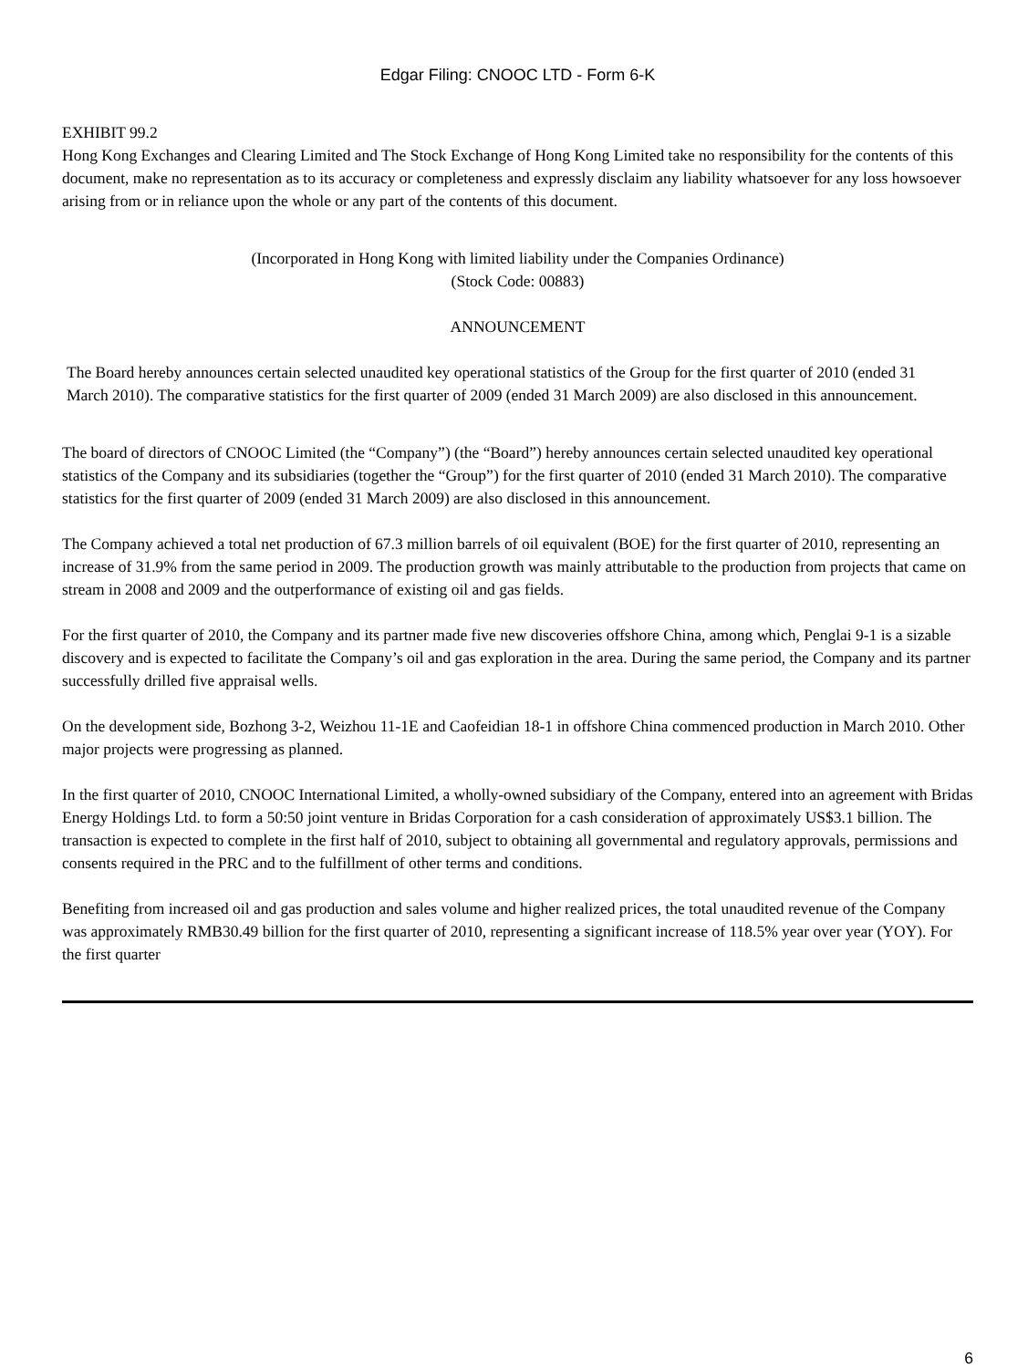Edgar Filing: CNOOC LTD - Form 6-K
EXHIBIT 99.2
Hong Kong Exchanges and Clearing Limited and The Stock Exchange of Hong Kong Limited take no responsibility for the contents of this document, make no representation as to its accuracy or completeness and expressly disclaim any liability whatsoever for any loss howsoever arising from or in reliance upon the whole or any part of the contents of this document.
(Incorporated in Hong Kong with limited liability under the Companies Ordinance)
(Stock Code: 00883)
ANNOUNCEMENT
The Board hereby announces certain selected unaudited key operational statistics of the Group for the first quarter of 2010 (ended 31 March 2010). The comparative statistics for the first quarter of 2009 (ended 31 March 2009) are also disclosed in this announcement.
The board of directors of CNOOC Limited (the “Company”) (the “Board”) hereby announces certain selected unaudited key operational statistics of the Company and its subsidiaries (together the “Group”) for the first quarter of 2010 (ended 31 March 2010). The comparative statistics for the first quarter of 2009 (ended 31 March 2009) are also disclosed in this announcement.
The Company achieved a total net production of 67.3 million barrels of oil equivalent (BOE) for the first quarter of 2010, representing an increase of 31.9% from the same period in 2009. The production growth was mainly attributable to the production from projects that came on stream in 2008 and 2009 and the outperformance of existing oil and gas fields.
For the first quarter of 2010, the Company and its partner made five new discoveries offshore China, among which, Penglai 9-1 is a sizable discovery and is expected to facilitate the Company’s oil and gas exploration in the area. During the same period, the Company and its partner successfully drilled five appraisal wells.
On the development side, Bozhong 3-2, Weizhou 11-1E and Caofeidian 18-1 in offshore China commenced production in March 2010. Other major projects were progressing as planned.
In the first quarter of 2010, CNOOC International Limited, a wholly-owned subsidiary of the Company, entered into an agreement with Bridas Energy Holdings Ltd. to form a 50:50 joint venture in Bridas Corporation for a cash consideration of approximately US$3.1 billion. The transaction is expected to complete in the first half of 2010, subject to obtaining all governmental and regulatory approvals, permissions and consents required in the PRC and to the fulfillment of other terms and conditions.
Benefiting from increased oil and gas production and sales volume and higher realized prices, the total unaudited revenue of the Company was approximately RMB30.49 billion for the first quarter of 2010, representing a significant increase of 118.5% year over year (YOY). For the first quarter
6